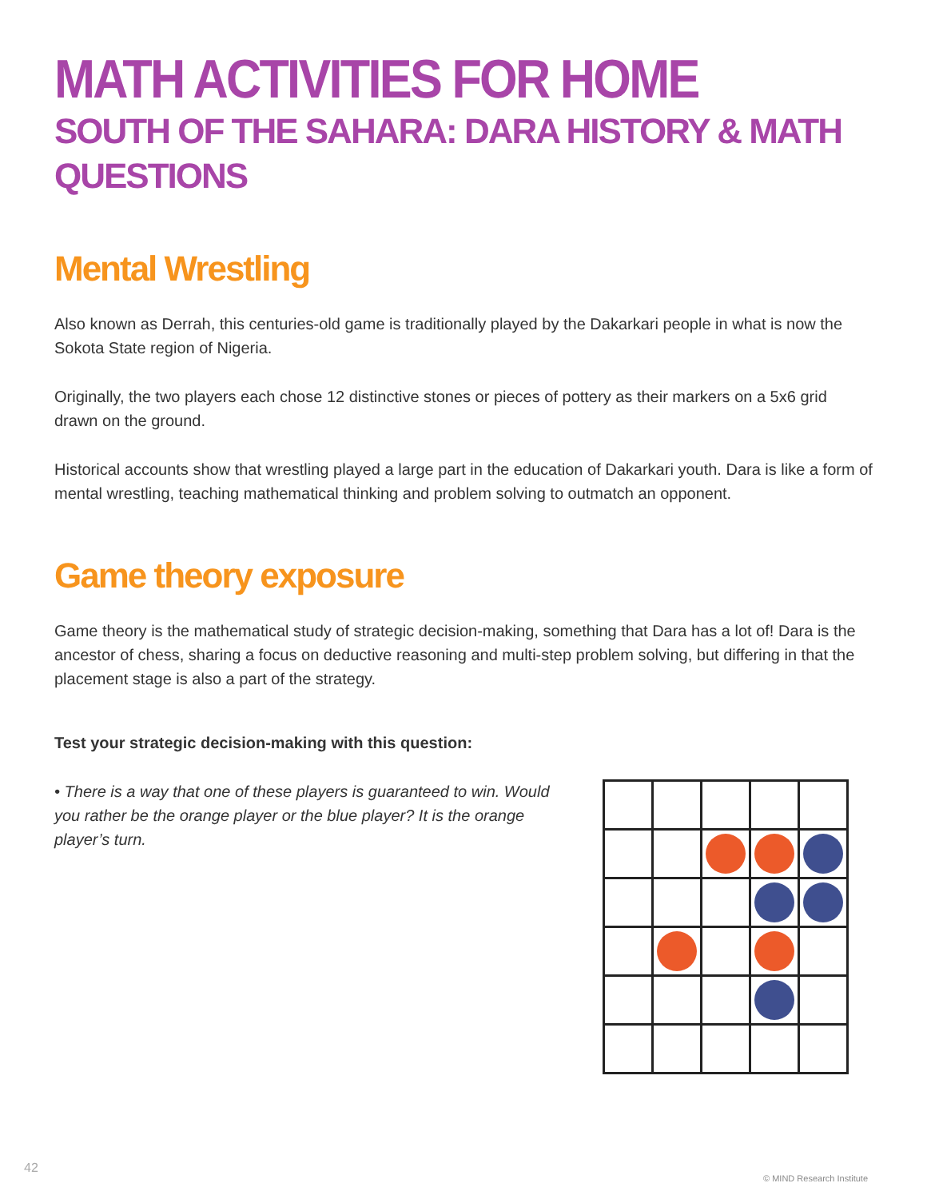MATH ACTIVITIES FOR HOME
SOUTH OF THE SAHARA: DARA HISTORY & MATH QUESTIONS
Mental Wrestling
Also known as Derrah, this centuries-old game is traditionally played by the Dakarkari people in what is now the Sokota State region of Nigeria.
Originally, the two players each chose 12 distinctive stones or pieces of pottery as their markers on a 5x6 grid drawn on the ground.
Historical accounts show that wrestling played a large part in the education of Dakarkari youth. Dara is like a form of mental wrestling, teaching mathematical thinking and problem solving to outmatch an opponent.
Game theory exposure
Game theory is the mathematical study of strategic decision-making, something that Dara has a lot of! Dara is the ancestor of chess, sharing a focus on deductive reasoning and multi-step problem solving, but differing in that the placement stage is also a part of the strategy.
Test your strategic decision-making with this question:
• There is a way that one of these players is guaranteed to win. Would you rather be the orange player or the blue player? It is the orange player’s turn.
42
© MIND Research Institute